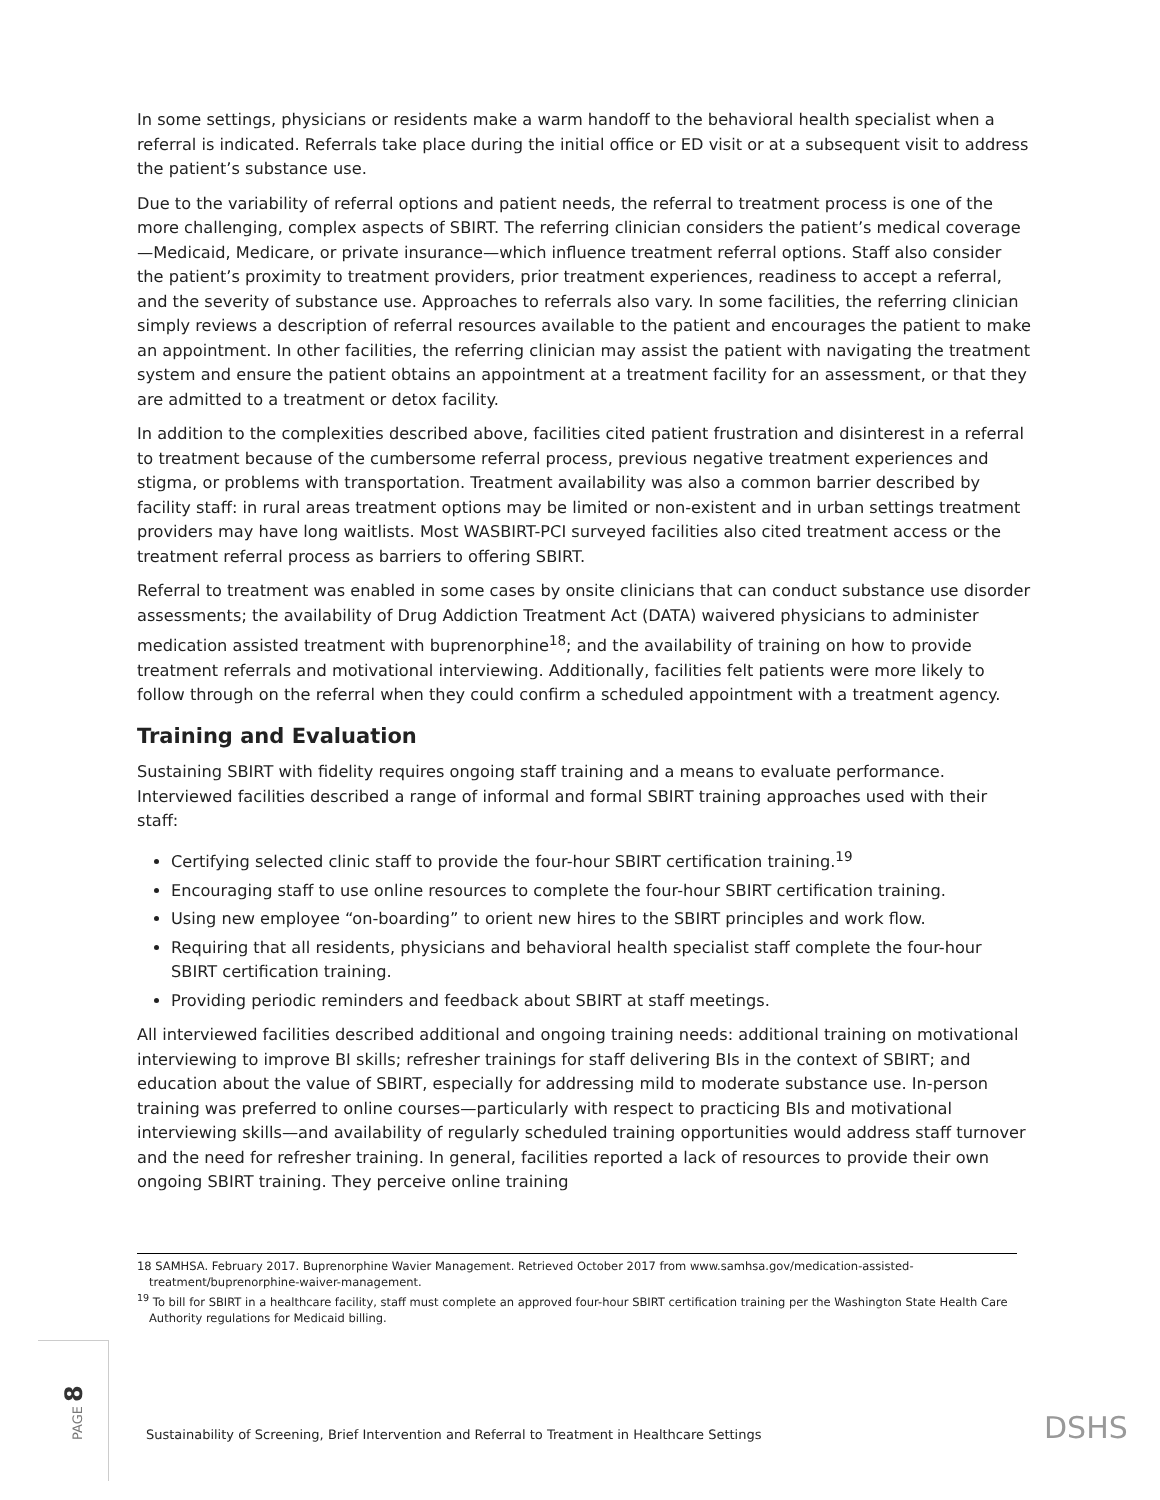In some settings, physicians or residents make a warm handoff to the behavioral health specialist when a referral is indicated. Referrals take place during the initial office or ED visit or at a subsequent visit to address the patient’s substance use.
Due to the variability of referral options and patient needs, the referral to treatment process is one of the more challenging, complex aspects of SBIRT. The referring clinician considers the patient’s medical coverage—Medicaid, Medicare, or private insurance—which influence treatment referral options. Staff also consider the patient’s proximity to treatment providers, prior treatment experiences, readiness to accept a referral, and the severity of substance use. Approaches to referrals also vary. In some facilities, the referring clinician simply reviews a description of referral resources available to the patient and encourages the patient to make an appointment. In other facilities, the referring clinician may assist the patient with navigating the treatment system and ensure the patient obtains an appointment at a treatment facility for an assessment, or that they are admitted to a treatment or detox facility.
In addition to the complexities described above, facilities cited patient frustration and disinterest in a referral to treatment because of the cumbersome referral process, previous negative treatment experiences and stigma, or problems with transportation. Treatment availability was also a common barrier described by facility staff: in rural areas treatment options may be limited or non-existent and in urban settings treatment providers may have long waitlists. Most WASBIRT-PCI surveyed facilities also cited treatment access or the treatment referral process as barriers to offering SBIRT.
Referral to treatment was enabled in some cases by onsite clinicians that can conduct substance use disorder assessments; the availability of Drug Addiction Treatment Act (DATA) waivered physicians to administer medication assisted treatment with buprenorphine<sup>18</sup>; and the availability of training on how to provide treatment referrals and motivational interviewing. Additionally, facilities felt patients were more likely to follow through on the referral when they could confirm a scheduled appointment with a treatment agency.
Training and Evaluation
Sustaining SBIRT with fidelity requires ongoing staff training and a means to evaluate performance. Interviewed facilities described a range of informal and formal SBIRT training approaches used with their staff:
Certifying selected clinic staff to provide the four-hour SBIRT certification training.<sup>19</sup>
Encouraging staff to use online resources to complete the four-hour SBIRT certification training.
Using new employee “on-boarding” to orient new hires to the SBIRT principles and work flow.
Requiring that all residents, physicians and behavioral health specialist staff complete the four-hour SBIRT certification training.
Providing periodic reminders and feedback about SBIRT at staff meetings.
All interviewed facilities described additional and ongoing training needs: additional training on motivational interviewing to improve BI skills; refresher trainings for staff delivering BIs in the context of SBIRT; and education about the value of SBIRT, especially for addressing mild to moderate substance use. In-person training was preferred to online courses—particularly with respect to practicing BIs and motivational interviewing skills—and availability of regularly scheduled training opportunities would address staff turnover and the need for refresher training. In general, facilities reported a lack of resources to provide their own ongoing SBIRT training. They perceive online training
18 SAMHSA. February 2017. Buprenorphine Wavier Management. Retrieved October 2017 from www.samhsa.gov/medication-assisted-treatment/buprenorphine-waiver-management.
<sup>19</sup> To bill for SBIRT in a healthcare facility, staff must complete an approved four-hour SBIRT certification training per the Washington State Health Care Authority regulations for Medicaid billing.
PAGE 8
Sustainability of Screening, Brief Intervention and Referral to Treatment in Healthcare Settings
DSHS